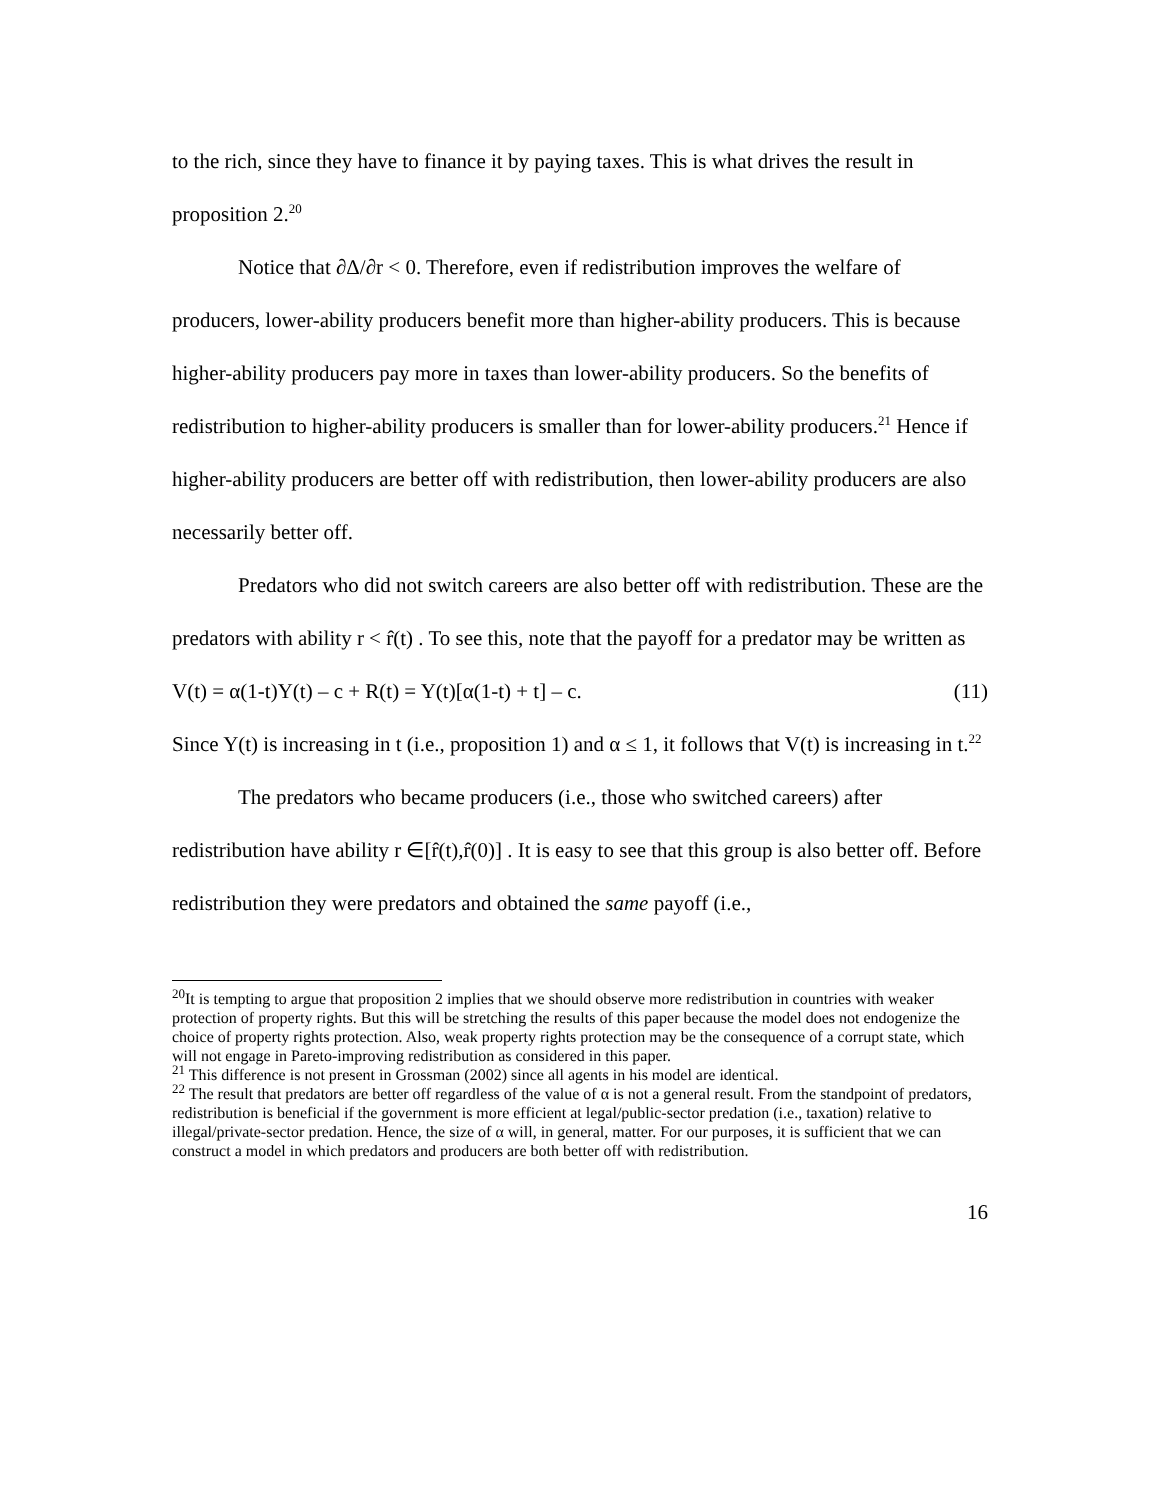to the rich, since they have to finance it by paying taxes. This is what drives the result in proposition 2.<sup>20</sup>
Notice that ∂Δ/∂r < 0. Therefore, even if redistribution improves the welfare of producers, lower-ability producers benefit more than higher-ability producers. This is because higher-ability producers pay more in taxes than lower-ability producers. So the benefits of redistribution to higher-ability producers is smaller than for lower-ability producers.<sup>21</sup> Hence if higher-ability producers are better off with redistribution, then lower-ability producers are also necessarily better off.
Predators who did not switch careers are also better off with redistribution. These are the predators with ability r < r̂(t) . To see this, note that the payoff for a predator may be written as
V(t) = α(1-t)Y(t) – c + R(t) = Y(t)[α(1-t) + t] – c. (11)
Since Y(t) is increasing in t (i.e., proposition 1) and α ≤ 1, it follows that V(t) is increasing in t.<sup>22</sup>
The predators who became producers (i.e., those who switched careers) after redistribution have ability r ∈[r̂(t),r̂(0)] . It is easy to see that this group is also better off. Before redistribution they were predators and obtained the same payoff (i.e.,
<sup>20</sup> It is tempting to argue that proposition 2 implies that we should observe more redistribution in countries with weaker protection of property rights. But this will be stretching the results of this paper because the model does not endogenize the choice of property rights protection. Also, weak property rights protection may be the consequence of a corrupt state, which will not engage in Pareto-improving redistribution as considered in this paper.
<sup>21</sup> This difference is not present in Grossman (2002) since all agents in his model are identical.
<sup>22</sup> The result that predators are better off regardless of the value of α is not a general result. From the standpoint of predators, redistribution is beneficial if the government is more efficient at legal/public-sector predation (i.e., taxation) relative to illegal/private-sector predation. Hence, the size of α will, in general, matter. For our purposes, it is sufficient that we can construct a model in which predators and producers are both better off with redistribution.
16